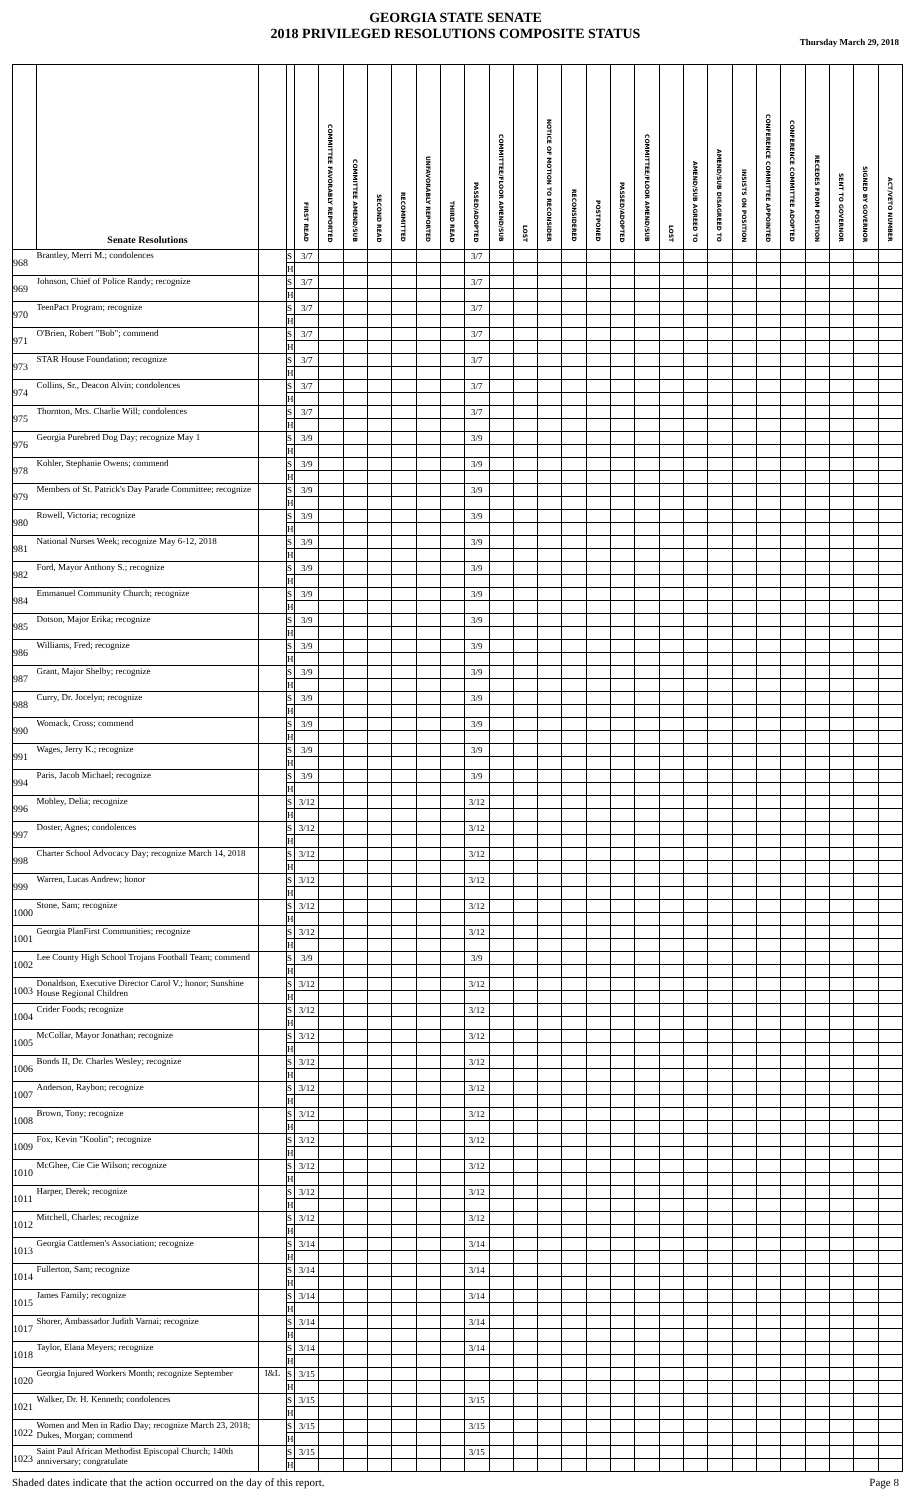GEORGIA STATE SENATE
2018 PRIVILEGED RESOLUTIONS COMPOSITE STATUS
Thursday March 29, 2018
| | Senate Resolutions | | | FIRST READ | COMMITTEE FAVORABLY REPORTED | COMMITTEE AMEND/SUB | SECOND READ | RECOMMITTED | UNFAVORABLY REPORTED | THIRD READ | PASSED/ADOPTED | COMMITTEE/FLOOR AMEND/SUB | LOST | NOTICE OF MOTION TO RECONSIDER | RECONSIDERED | POSTPONED | PASSED/ADOPTED | COMMITTEE/FLOOR AMEND/SUB | LOST | AMEND/SUB AGREED TO | AMEND/SUB DISAGREED TO | INSISTS ON POSITION | CONFERENCE COMMITTEE APPOINTED | CONFERENCE COMMITTEE ADOPTED | RECEDES FROM POSITION | SENT TO GOVERNOR | SIGNED BY GOVERNOR | ACT/VETO NUMBER |
| --- | --- | --- | --- | --- | --- | --- | --- | --- | --- | --- | --- | --- | --- | --- | --- | --- | --- | --- | --- | --- | --- | --- | --- | --- | --- | --- | --- | --- |
| 968 | Brantley, Merri M.; condolences | | S | 3/7 | | | | | | | 3/7 | | | | | | | | | | | | | | | | | |
| | | | H | | | | | | | | | | | | | | | | | | | | | | | | | |
| 969 | Johnson, Chief of Police Randy; recognize | | S | 3/7 | | | | | | | 3/7 | | | | | | | | | | | | | | | | | |
| | | | H | | | | | | | | | | | | | | | | | | | | | | | | | |
| 970 | TeenPact Program; recognize | | S | 3/7 | | | | | | | 3/7 | | | | | | | | | | | | | | | | | |
| | | | H | | | | | | | | | | | | | | | | | | | | | | | | | |
| 971 | O'Brien, Robert "Bob"; commend | | S | 3/7 | | | | | | | 3/7 | | | | | | | | | | | | | | | | | |
| | | | H | | | | | | | | | | | | | | | | | | | | | | | | | |
| 973 | STAR House Foundation; recognize | | S | 3/7 | | | | | | | 3/7 | | | | | | | | | | | | | | | | | |
| | | | H | | | | | | | | | | | | | | | | | | | | | | | | | |
| 974 | Collins, Sr., Deacon Alvin; condolences | | S | 3/7 | | | | | | | 3/7 | | | | | | | | | | | | | | | | | |
| | | | H | | | | | | | | | | | | | | | | | | | | | | | | | |
| 975 | Thornton, Mrs. Charlie Will; condolences | | S | 3/7 | | | | | | | 3/7 | | | | | | | | | | | | | | | | | |
| | | | H | | | | | | | | | | | | | | | | | | | | | | | | | |
| 976 | Georgia Purebred Dog Day; recognize May 1 | | S | 3/9 | | | | | | | 3/9 | | | | | | | | | | | | | | | | | |
| | | | H | | | | | | | | | | | | | | | | | | | | | | | | | |
| 978 | Kohler, Stephanie Owens; commend | | S | 3/9 | | | | | | | 3/9 | | | | | | | | | | | | | | | | | |
| | | | H | | | | | | | | | | | | | | | | | | | | | | | | | |
| 979 | Members of St. Patrick's Day Parade Committee; recognize | | S | 3/9 | | | | | | | 3/9 | | | | | | | | | | | | | | | | | |
| | | | H | | | | | | | | | | | | | | | | | | | | | | | | | |
| 980 | Rowell, Victoria; recognize | | S | 3/9 | | | | | | | 3/9 | | | | | | | | | | | | | | | | | |
| | | | H | | | | | | | | | | | | | | | | | | | | | | | | | |
| 981 | National Nurses Week; recognize May 6-12, 2018 | | S | 3/9 | | | | | | | 3/9 | | | | | | | | | | | | | | | | | |
| | | | H | | | | | | | | | | | | | | | | | | | | | | | | | |
| 982 | Ford, Mayor Anthony S.; recognize | | S | 3/9 | | | | | | | 3/9 | | | | | | | | | | | | | | | | | |
| | | | H | | | | | | | | | | | | | | | | | | | | | | | | | |
| 984 | Emmanuel Community Church; recognize | | S | 3/9 | | | | | | | 3/9 | | | | | | | | | | | | | | | | | |
| | | | H | | | | | | | | | | | | | | | | | | | | | | | | | |
| 985 | Dotson, Major Erika; recognize | | S | 3/9 | | | | | | | 3/9 | | | | | | | | | | | | | | | | | |
| | | | H | | | | | | | | | | | | | | | | | | | | | | | | | |
| 986 | Williams, Fred; recognize | | S | 3/9 | | | | | | | 3/9 | | | | | | | | | | | | | | | | | |
| | | | H | | | | | | | | | | | | | | | | | | | | | | | | | |
| 987 | Grant, Major Shelby; recognize | | S | 3/9 | | | | | | | 3/9 | | | | | | | | | | | | | | | | | |
| | | | H | | | | | | | | | | | | | | | | | | | | | | | | | |
| 988 | Curry, Dr. Jocelyn; recognize | | S | 3/9 | | | | | | | 3/9 | | | | | | | | | | | | | | | | | |
| | | | H | | | | | | | | | | | | | | | | | | | | | | | | | |
| 990 | Womack, Cross; commend | | S | 3/9 | | | | | | | 3/9 | | | | | | | | | | | | | | | | | |
| | | | H | | | | | | | | | | | | | | | | | | | | | | | | | |
| 991 | Wages, Jerry K.; recognize | | S | 3/9 | | | | | | | 3/9 | | | | | | | | | | | | | | | | | |
| | | | H | | | | | | | | | | | | | | | | | | | | | | | | | |
| 994 | Paris, Jacob Michael; recognize | | S | 3/9 | | | | | | | 3/9 | | | | | | | | | | | | | | | | | |
| | | | H | | | | | | | | | | | | | | | | | | | | | | | | | |
| 996 | Mobley, Delia; recognize | | S | 3/12 | | | | | | | 3/12 | | | | | | | | | | | | | | | | | |
| | | | H | | | | | | | | | | | | | | | | | | | | | | | | | |
| 997 | Doster, Agnes; condolences | | S | 3/12 | | | | | | | 3/12 | | | | | | | | | | | | | | | | | |
| | | | H | | | | | | | | | | | | | | | | | | | | | | | | | |
| 998 | Charter School Advocacy Day; recognize March 14, 2018 | | S | 3/12 | | | | | | | 3/12 | | | | | | | | | | | | | | | | | |
| | | | H | | | | | | | | | | | | | | | | | | | | | | | | | |
| 999 | Warren, Lucas Andrew; honor | | S | 3/12 | | | | | | | 3/12 | | | | | | | | | | | | | | | | | |
| | | | H | | | | | | | | | | | | | | | | | | | | | | | | | |
| 1000 | Stone, Sam; recognize | | S | 3/12 | | | | | | | 3/12 | | | | | | | | | | | | | | | | | |
| | | | H | | | | | | | | | | | | | | | | | | | | | | | | | |
| 1001 | Georgia PlanFirst Communities; recognize | | S | 3/12 | | | | | | | 3/12 | | | | | | | | | | | | | | | | | |
| | | | H | | | | | | | | | | | | | | | | | | | | | | | | | |
| 1002 | Lee County High School Trojans Football Team; commend | | S | 3/9 | | | | | | | 3/9 | | | | | | | | | | | | | | | | | |
| | | | H | | | | | | | | | | | | | | | | | | | | | | | | | |
| 1003 | Donaldson, Executive Director Carol V.; honor; Sunshine House Regional Children | | S | 3/12 | | | | | | | 3/12 | | | | | | | | | | | | | | | | | |
| | | | H | | | | | | | | | | | | | | | | | | | | | | | | | |
| 1004 | Crider Foods; recognize | | S | 3/12 | | | | | | | 3/12 | | | | | | | | | | | | | | | | | |
| | | | H | | | | | | | | | | | | | | | | | | | | | | | | | |
| 1005 | McCollar, Mayor Jonathan; recognize | | S | 3/12 | | | | | | | 3/12 | | | | | | | | | | | | | | | | | |
| | | | H | | | | | | | | | | | | | | | | | | | | | | | | | |
| 1006 | Bonds II, Dr. Charles Wesley; recognize | | S | 3/12 | | | | | | | 3/12 | | | | | | | | | | | | | | | | | |
| | | | H | | | | | | | | | | | | | | | | | | | | | | | | | |
| 1007 | Anderson, Raybon; recognize | | S | 3/12 | | | | | | | 3/12 | | | | | | | | | | | | | | | | | |
| | | | H | | | | | | | | | | | | | | | | | | | | | | | | | |
| 1008 | Brown, Tony; recognize | | S | 3/12 | | | | | | | 3/12 | | | | | | | | | | | | | | | | | |
| | | | H | | | | | | | | | | | | | | | | | | | | | | | | | |
| 1009 | Fox, Kevin "Koolin"; recognize | | S | 3/12 | | | | | | | 3/12 | | | | | | | | | | | | | | | | | |
| | | | H | | | | | | | | | | | | | | | | | | | | | | | | | |
| 1010 | McGhee, Cie Cie Wilson; recognize | | S | 3/12 | | | | | | | 3/12 | | | | | | | | | | | | | | | | | |
| | | | H | | | | | | | | | | | | | | | | | | | | | | | | | |
| 1011 | Harper, Derek; recognize | | S | 3/12 | | | | | | | 3/12 | | | | | | | | | | | | | | | | | |
| | | | H | | | | | | | | | | | | | | | | | | | | | | | | | |
| 1012 | Mitchell, Charles; recognize | | S | 3/12 | | | | | | | 3/12 | | | | | | | | | | | | | | | | | |
| | | | H | | | | | | | | | | | | | | | | | | | | | | | | | |
| 1013 | Georgia Cattlemen's Association; recognize | | S | 3/14 | | | | | | | 3/14 | | | | | | | | | | | | | | | | | |
| | | | H | | | | | | | | | | | | | | | | | | | | | | | | | |
| 1014 | Fullerton, Sam; recognize | | S | 3/14 | | | | | | | 3/14 | | | | | | | | | | | | | | | | | |
| | | | H | | | | | | | | | | | | | | | | | | | | | | | | | |
| 1015 | James Family; recognize | | S | 3/14 | | | | | | | 3/14 | | | | | | | | | | | | | | | | | |
| | | | H | | | | | | | | | | | | | | | | | | | | | | | | | |
| 1017 | Shorer, Ambassador Judith Varnai; recognize | | S | 3/14 | | | | | | | 3/14 | | | | | | | | | | | | | | | | | |
| | | | H | | | | | | | | | | | | | | | | | | | | | | | | | |
| 1018 | Taylor, Elana Meyers; recognize | | S | 3/14 | | | | | | | 3/14 | | | | | | | | | | | | | | | | | |
| | | | H | | | | | | | | | | | | | | | | | | | | | | | | | |
| 1020 | Georgia Injured Workers Month; recognize September | I&L | S | 3/15 | | | | | | | | | | | | | | | | | | | | | | | | |
| | | | H | | | | | | | | | | | | | | | | | | | | | | | | | |
| 1021 | Walker, Dr. H. Kenneth; condolences | | S | 3/15 | | | | | | | 3/15 | | | | | | | | | | | | | | | | | |
| | | | H | | | | | | | | | | | | | | | | | | | | | | | | | |
| 1022 | Women and Men in Radio Day; recognize March 23, 2018; Dukes, Morgan; commend | | S | 3/15 | | | | | | | 3/15 | | | | | | | | | | | | | | | | | |
| | | | H | | | | | | | | | | | | | | | | | | | | | | | | | |
| 1023 | Saint Paul African Methodist Episcopal Church; 140th anniversary; congratulate | | S | 3/15 | | | | | | | 3/15 | | | | | | | | | | | | | | | | | |
| | | | H | | | | | | | | | | | | | | | | | | | | | | | | | |
Shaded dates indicate that the action occurred on the day of this report. Page 8